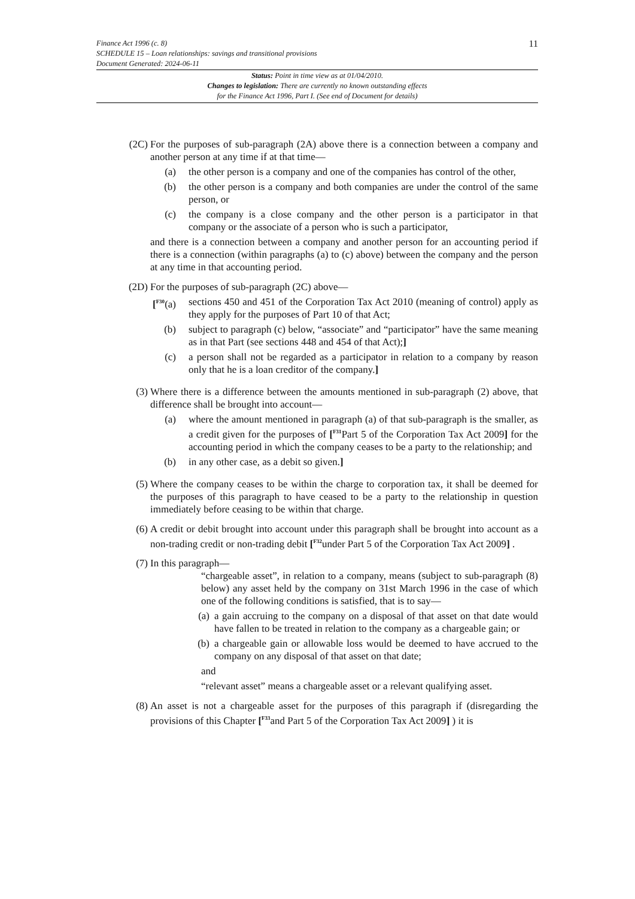11
Finance Act 1996 (c. 8)
SCHEDULE 15 – Loan relationships: savings and transitional provisions
Document Generated: 2024-06-11
Status: Point in time view as at 01/04/2010.
Changes to legislation: There are currently no known outstanding effects
for the Finance Act 1996, Part I. (See end of Document for details)
(2C) For the purposes of sub-paragraph (2A) above there is a connection between a company and another person at any time if at that time—
(a) the other person is a company and one of the companies has control of the other,
(b) the other person is a company and both companies are under the control of the same person, or
(c) the company is a close company and the other person is a participator in that company or the associate of a person who is such a participator,
and there is a connection between a company and another person for an accounting period if there is a connection (within paragraphs (a) to (c) above) between the company and the person at any time in that accounting period.
(2D) For the purposes of sub-paragraph (2C) above—
[<sup>F30</sup>(a)
sections 450 and 451 of the Corporation Tax Act 2010 (meaning of control) apply as they apply for the purposes of Part 10 of that Act;
(b) subject to paragraph (c) below, “associate” and “participator” have the same meaning as in that Part (see sections 448 and 454 of that Act);]
(c) a person shall not be regarded as a participator in relation to a company by reason only that he is a loan creditor of the company.]
(3) Where there is a difference between the amounts mentioned in sub-paragraph (2) above, that difference shall be brought into account—
(a) where the amount mentioned in paragraph (a) of that sub-paragraph is the smaller, as a credit given for the purposes of [<sup>F31</sup>Part 5 of the Corporation Tax Act 2009] for the accounting period in which the company ceases to be a party to the relationship; and
(b) in any other case, as a debit so given.]
(5) Where the company ceases to be within the charge to corporation tax, it shall be deemed for the purposes of this paragraph to have ceased to be a party to the relationship in question immediately before ceasing to be within that charge.
(6) A credit or debit brought into account under this paragraph shall be brought into account as a non-trading credit or non-trading debit [<sup>F32</sup>under Part 5 of the Corporation Tax Act 2009] .
(7) In this paragraph—
“chargeable asset”, in relation to a company, means (subject to sub-paragraph (8) below) any asset held by the company on 31st March 1996 in the case of which one of the following conditions is satisfied, that is to say—
(a) a gain accruing to the company on a disposal of that asset on that date would have fallen to be treated in relation to the company as a chargeable gain; or
(b) a chargeable gain or allowable loss would be deemed to have accrued to the company on any disposal of that asset on that date;
and
“relevant asset” means a chargeable asset or a relevant qualifying asset.
(8) An asset is not a chargeable asset for the purposes of this paragraph if (disregarding the provisions of this Chapter [<sup>F33</sup>and Part 5 of the Corporation Tax Act 2009] ) it is